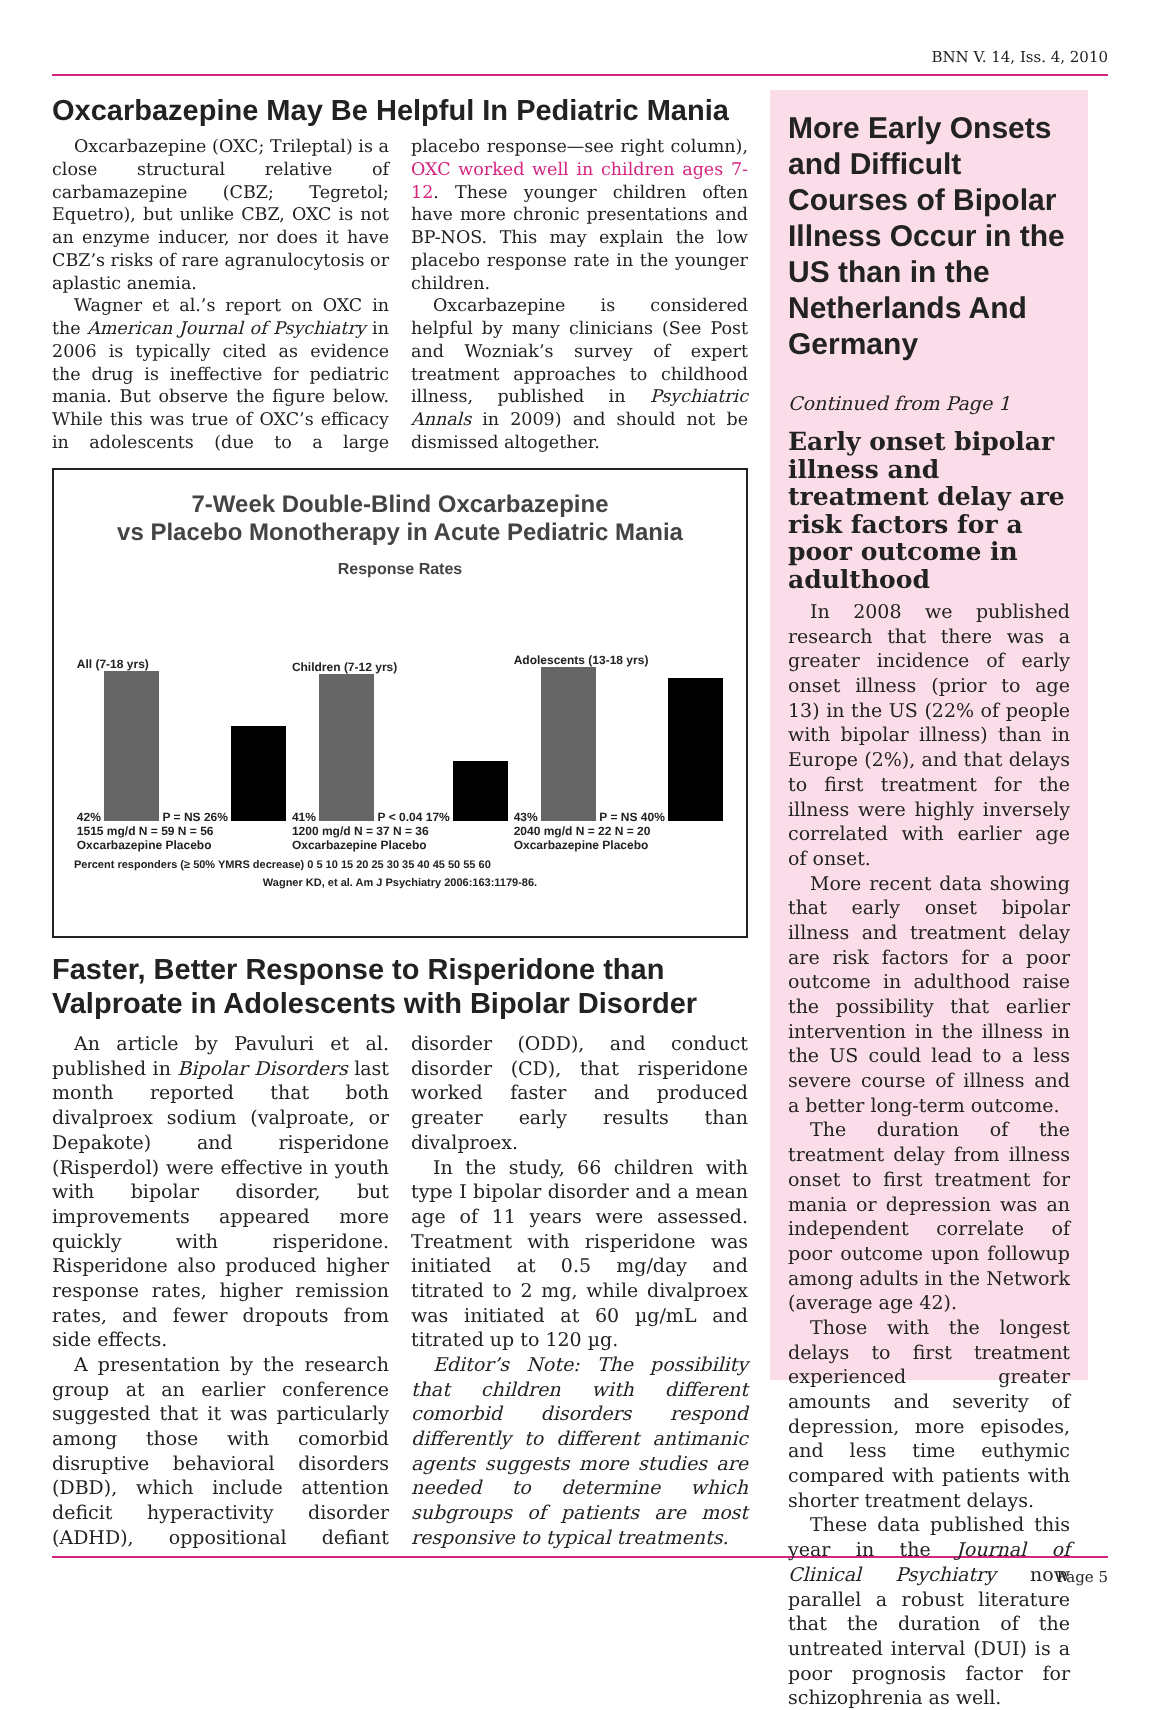BNN V. 14, Iss. 4, 2010
Oxcarbazepine May Be Helpful In Pediatric Mania
Oxcarbazepine (OXC; Trileptal) is a close structural relative of carbamazepine (CBZ; Tegretol; Equetro), but unlike CBZ, OXC is not an enzyme inducer, nor does it have CBZ’s risks of rare agranulocytosis or aplastic anemia.
Wagner et al.’s report on OXC in the American Journal of Psychiatry in 2006 is typically cited as evidence the drug is ineffective for pediatric mania. But observe the figure below. While this was true of OXC’s efficacy in adolescents (due to a large placebo response—see right column), OXC worked well in children ages 7-12. These younger children often have more chronic presentations and BP-NOS. This may explain the low placebo response rate in the younger children.
Oxcarbazepine is considered helpful by many clinicians (See Post and Wozniak’s survey of expert treatment approaches to childhood illness, published in Psychiatric Annals in 2009) and should not be dismissed altogether.
7-Week Double-Blind Oxcarbazepine
vs Placebo Monotherapy in Acute Pediatric Mania
Response Rates
All (7-18 yrs)
42% P = NS 26%
1515 mg/d N = 59 N = 56
Oxcarbazepine Placebo
Children (7-12 yrs)
41% P < 0.04 17%
1200 mg/d N = 37 N = 36
Oxcarbazepine Placebo
Adolescents (13-18 yrs)
43% P = NS 40%
2040 mg/d N = 22 N = 20
Oxcarbazepine Placebo
Percent responders (≥ 50% YMRS decrease) 0 5 10 15 20 25 30 35 40 45 50 55 60
Wagner KD, et al. Am J Psychiatry 2006:163:1179-86.
Faster, Better Response to Risperidone than Valproate in Adolescents with Bipolar Disorder
An article by Pavuluri et al. published in Bipolar Disorders last month reported that both divalproex sodium (valproate, or Depakote) and risperidone (Risperdol) were effective in youth with bipolar disorder, but improvements appeared more quickly with risperidone. Risperidone also produced higher response rates, higher remission rates, and fewer dropouts from side effects.
A presentation by the research group at an earlier conference suggested that it was particularly among those with comorbid disruptive behavioral disorders (DBD), which include attention deficit hyperactivity disorder (ADHD), oppositional defiant disorder (ODD), and conduct disorder (CD), that risperidone worked faster and produced greater early results than divalproex.
In the study, 66 children with type I bipolar disorder and a mean age of 11 years were assessed. Treatment with risperidone was initiated at 0.5 mg/day and titrated to 2 mg, while divalproex was initiated at 60 µg/mL and titrated up to 120 µg.
Editor’s Note: The possibility that children with different comorbid disorders respond differently to different antimanic agents suggests more studies are needed to determine which subgroups of patients are most responsive to typical treatments.
More Early Onsets and Difficult Courses of Bipolar Illness Occur in the US than in the Netherlands And Germany
Continued from Page 1
Early onset bipolar illness and treatment delay are risk factors for a poor outcome in adulthood
In 2008 we published research that there was a greater incidence of early onset illness (prior to age 13) in the US (22% of people with bipolar illness) than in Europe (2%), and that delays to first treatment for the illness were highly inversely correlated with earlier age of onset.
More recent data showing that early onset bipolar illness and treatment delay are risk factors for a poor outcome in adulthood raise the possibility that earlier intervention in the illness in the US could lead to a less severe course of illness and a better long-term outcome.
The duration of the treatment delay from illness onset to first treatment for mania or depression was an independent correlate of poor outcome upon followup among adults in the Network (average age 42).
Those with the longest delays to first treatment experienced greater amounts and severity of depression, more episodes, and less time euthymic compared with patients with shorter treatment delays.
These data published this year in the Journal of Clinical Psychiatry now parallel a robust literature that the duration of the untreated interval (DUI) is a poor prognosis factor for schizophrenia as well.
Page 5